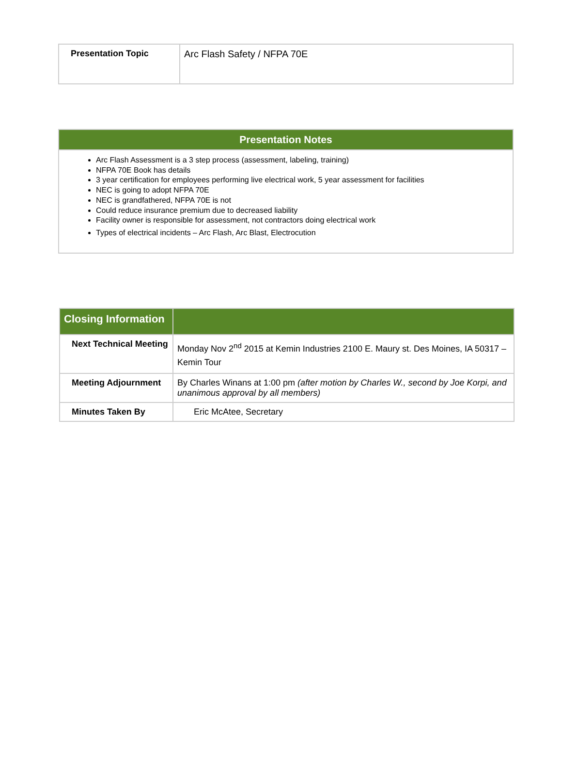| Presentation Topic | Arc Flash Safety / NFPA 70E |
Presentation Notes
Arc Flash Assessment is a 3 step process (assessment, labeling, training)
NFPA 70E Book has details
3 year certification for employees performing live electrical work, 5 year assessment for facilities
NEC is going to adopt NFPA 70E
NEC is grandfathered, NFPA 70E is not
Could reduce insurance premium due to decreased liability
Facility owner is responsible for assessment, not contractors doing electrical work
Types of electrical incidents – Arc Flash, Arc Blast, Electrocution
| Closing Information | |
| Next Technical Meeting | Monday Nov 2<sup>nd</sup> 2015 at Kemin Industries 2100 E. Maury st. Des Moines, IA 50317 – Kemin Tour |
| Meeting Adjournment | By Charles Winans at 1:00 pm (after motion by Charles W., second by Joe Korpi, and unanimous approval by all members) |
| Minutes Taken By | Eric McAtee, Secretary |